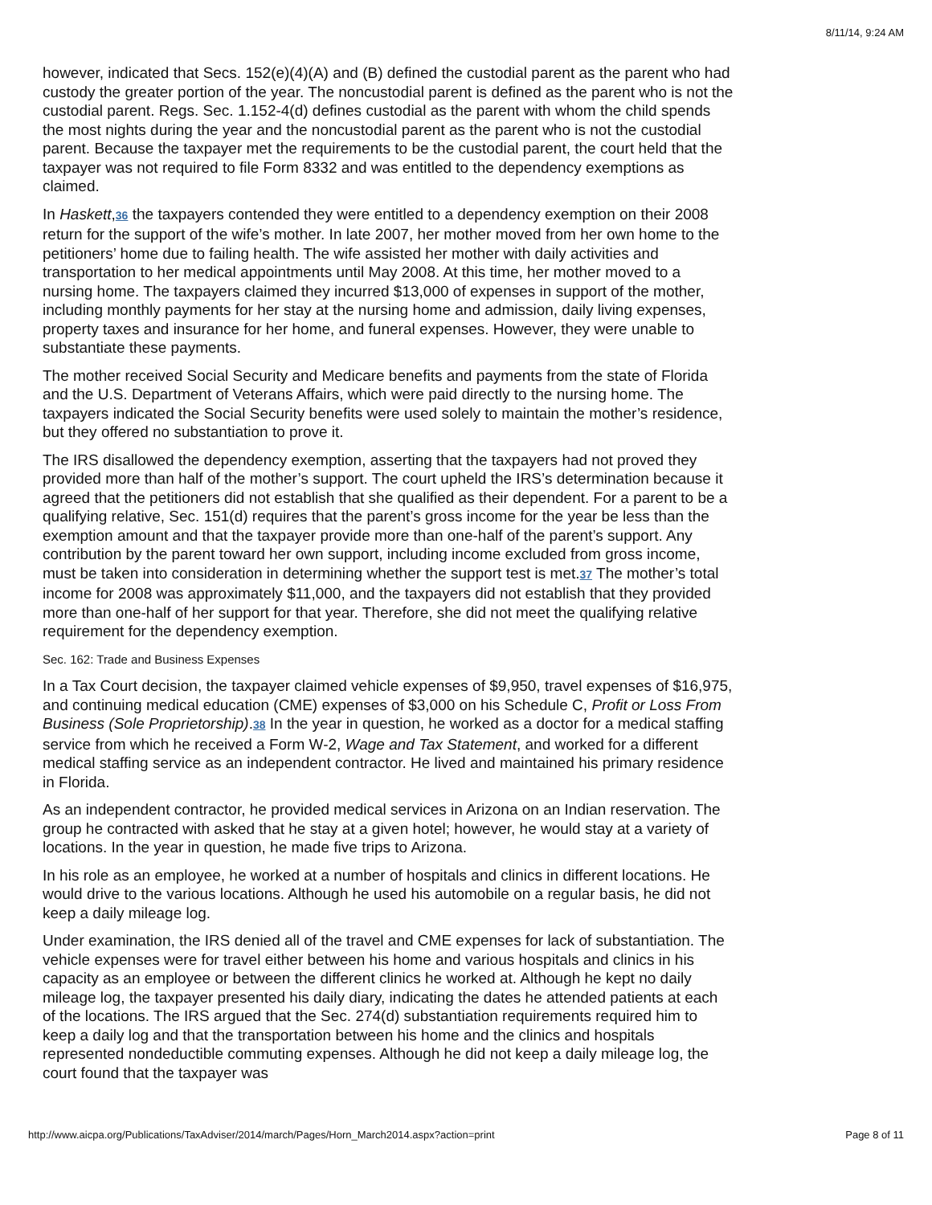8/11/14, 9:24 AM
however, indicated that Secs. 152(e)(4)(A) and (B) defined the custodial parent as the parent who had custody the greater portion of the year. The noncustodial parent is defined as the parent who is not the custodial parent. Regs. Sec. 1.152-4(d) defines custodial as the parent with whom the child spends the most nights during the year and the noncustodial parent as the parent who is not the custodial parent. Because the taxpayer met the requirements to be the custodial parent, the court held that the taxpayer was not required to file Form 8332 and was entitled to the dependency exemptions as claimed.
In Haskett,36 the taxpayers contended they were entitled to a dependency exemption on their 2008 return for the support of the wife’s mother. In late 2007, her mother moved from her own home to the petitioners’ home due to failing health. The wife assisted her mother with daily activities and transportation to her medical appointments until May 2008. At this time, her mother moved to a nursing home. The taxpayers claimed they incurred $13,000 of expenses in support of the mother, including monthly payments for her stay at the nursing home and admission, daily living expenses, property taxes and insurance for her home, and funeral expenses. However, they were unable to substantiate these payments.
The mother received Social Security and Medicare benefits and payments from the state of Florida and the U.S. Department of Veterans Affairs, which were paid directly to the nursing home. The taxpayers indicated the Social Security benefits were used solely to maintain the mother’s residence, but they offered no substantiation to prove it.
The IRS disallowed the dependency exemption, asserting that the taxpayers had not proved they provided more than half of the mother’s support. The court upheld the IRS’s determination because it agreed that the petitioners did not establish that she qualified as their dependent. For a parent to be a qualifying relative, Sec. 151(d) requires that the parent’s gross income for the year be less than the exemption amount and that the taxpayer provide more than one-half of the parent’s support. Any contribution by the parent toward her own support, including income excluded from gross income, must be taken into consideration in determining whether the support test is met.37 The mother’s total income for 2008 was approximately $11,000, and the taxpayers did not establish that they provided more than one-half of her support for that year. Therefore, she did not meet the qualifying relative requirement for the dependency exemption.
Sec. 162: Trade and Business Expenses
In a Tax Court decision, the taxpayer claimed vehicle expenses of $9,950, travel expenses of $16,975, and continuing medical education (CME) expenses of $3,000 on his Schedule C, Profit or Loss From Business (Sole Proprietorship).38 In the year in question, he worked as a doctor for a medical staffing service from which he received a Form W-2, Wage and Tax Statement, and worked for a different medical staffing service as an independent contractor. He lived and maintained his primary residence in Florida.
As an independent contractor, he provided medical services in Arizona on an Indian reservation. The group he contracted with asked that he stay at a given hotel; however, he would stay at a variety of locations. In the year in question, he made five trips to Arizona.
In his role as an employee, he worked at a number of hospitals and clinics in different locations. He would drive to the various locations. Although he used his automobile on a regular basis, he did not keep a daily mileage log.
Under examination, the IRS denied all of the travel and CME expenses for lack of substantiation. The vehicle expenses were for travel either between his home and various hospitals and clinics in his capacity as an employee or between the different clinics he worked at. Although he kept no daily mileage log, the taxpayer presented his daily diary, indicating the dates he attended patients at each of the locations. The IRS argued that the Sec. 274(d) substantiation requirements required him to keep a daily log and that the transportation between his home and the clinics and hospitals represented nondeductible commuting expenses. Although he did not keep a daily mileage log, the court found that the taxpayer was
http://www.aicpa.org/Publications/TaxAdviser/2014/march/Pages/Horn_March2014.aspx?action=print Page 8 of 11